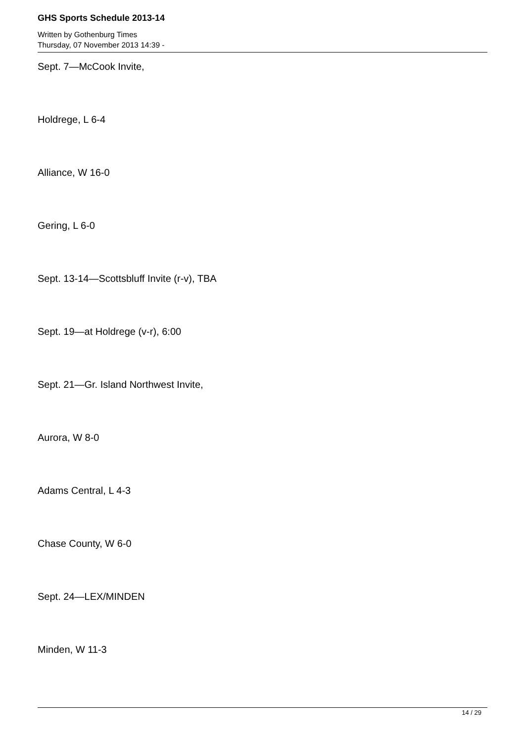GHS Sports Schedule 2013-14
Written by Gothenburg Times
Thursday, 07 November 2013 14:39 -
Sept. 7—McCook Invite,
Holdrege, L 6-4
Alliance, W 16-0
Gering, L 6-0
Sept. 13-14—Scottsbluff Invite (r-v), TBA
Sept. 19—at Holdrege (v-r), 6:00
Sept. 21—Gr. Island Northwest Invite,
Aurora, W 8-0
Adams Central, L 4-3
Chase County, W 6-0
Sept. 24—LEX/MINDEN
Minden, W 11-3
14 / 29